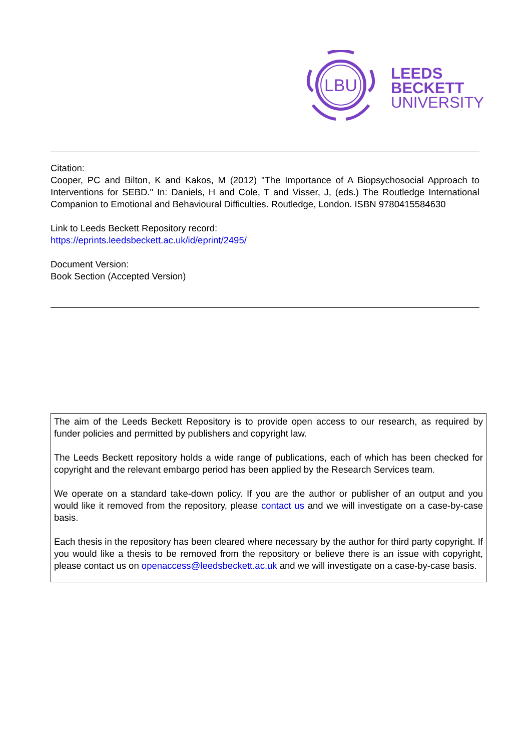LBU
LEEDS
BECKETT
UNIVERSITY
Citation:
Cooper, PC and Bilton, K and Kakos, M (2012) "The Importance of A Biopsychosocial Approach to Interventions for SEBD." In: Daniels, H and Cole, T and Visser, J, (eds.) The Routledge International Companion to Emotional and Behavioural Difficulties. Routledge, London. ISBN 9780415584630
Link to Leeds Beckett Repository record:
https://eprints.leedsbeckett.ac.uk/id/eprint/2495/
Document Version:
Book Section (Accepted Version)
The aim of the Leeds Beckett Repository is to provide open access to our research, as required by funder policies and permitted by publishers and copyright law.
The Leeds Beckett repository holds a wide range of publications, each of which has been checked for copyright and the relevant embargo period has been applied by the Research Services team.
We operate on a standard take-down policy. If you are the author or publisher of an output and you would like it removed from the repository, please contact us and we will investigate on a case-by-case basis.
Each thesis in the repository has been cleared where necessary by the author for third party copyright. If you would like a thesis to be removed from the repository or believe there is an issue with copyright, please contact us on openaccess@leedsbeckett.ac.uk and we will investigate on a case-by-case basis.